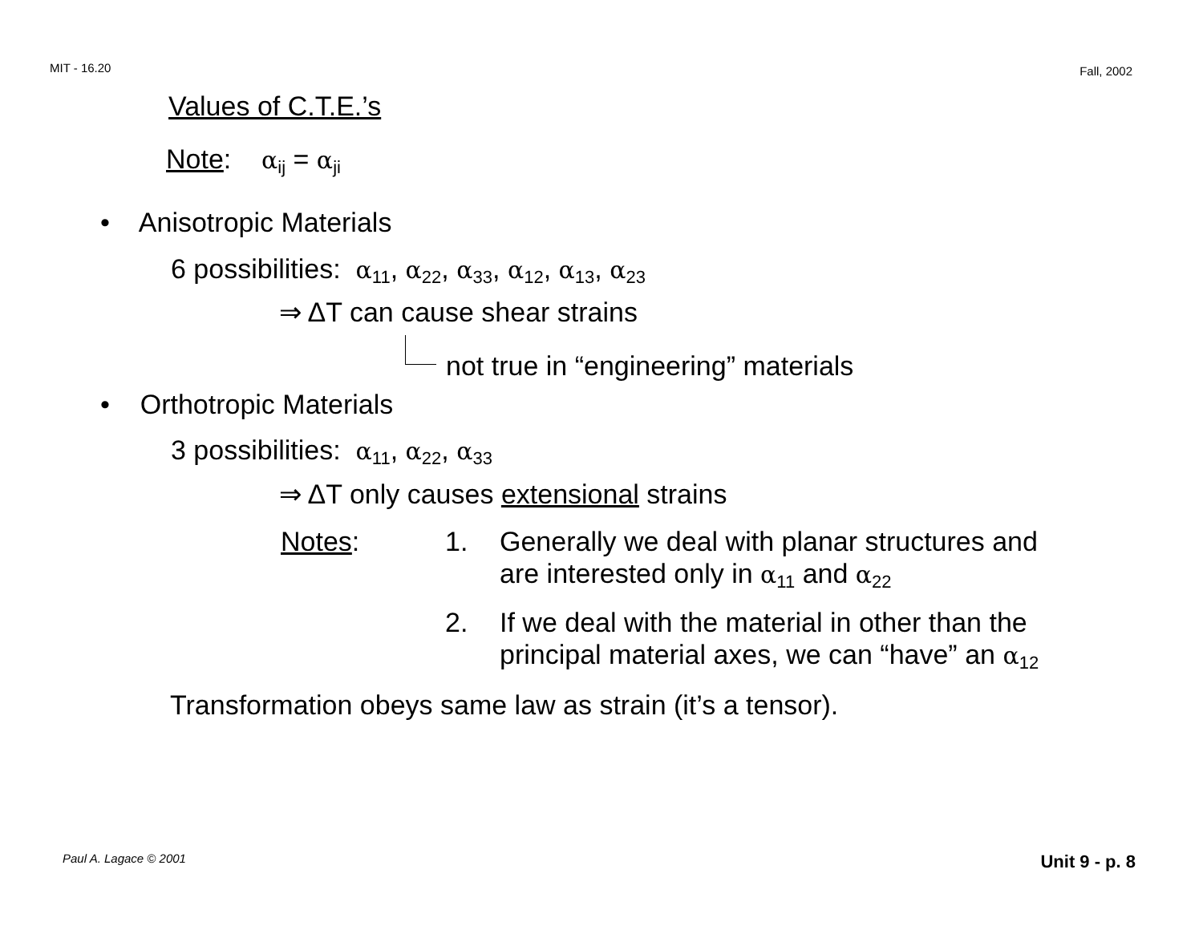MIT - 16.20 Fall, 2002
Values of C.T.E.’s
Note: α<sub>ij</sub> = α<sub>ji</sub>
• Anisotropic Materials
6 possibilities: α<sub>11</sub>, α<sub>22</sub>, α<sub>33</sub>, α<sub>12</sub>, α<sub>13</sub>, α<sub>23</sub>
⇒ ΔT can cause shear strains
not true in “engineering” materials
• Orthotropic Materials
3 possibilities: α<sub>11</sub>, α<sub>22</sub>, α<sub>33</sub>
⇒ ΔT only causes extensional strains
Notes: 1.
Generally we deal with planar structures and
are interested only in α<sub>11</sub> and α<sub>22</sub>
2.
If we deal with the material in other than the
principal material axes, we can “have” an α<sub>12</sub>
Transformation obeys same law as strain (it’s a tensor).
Paul A. Lagace © 2001 Unit 9 - p. 8